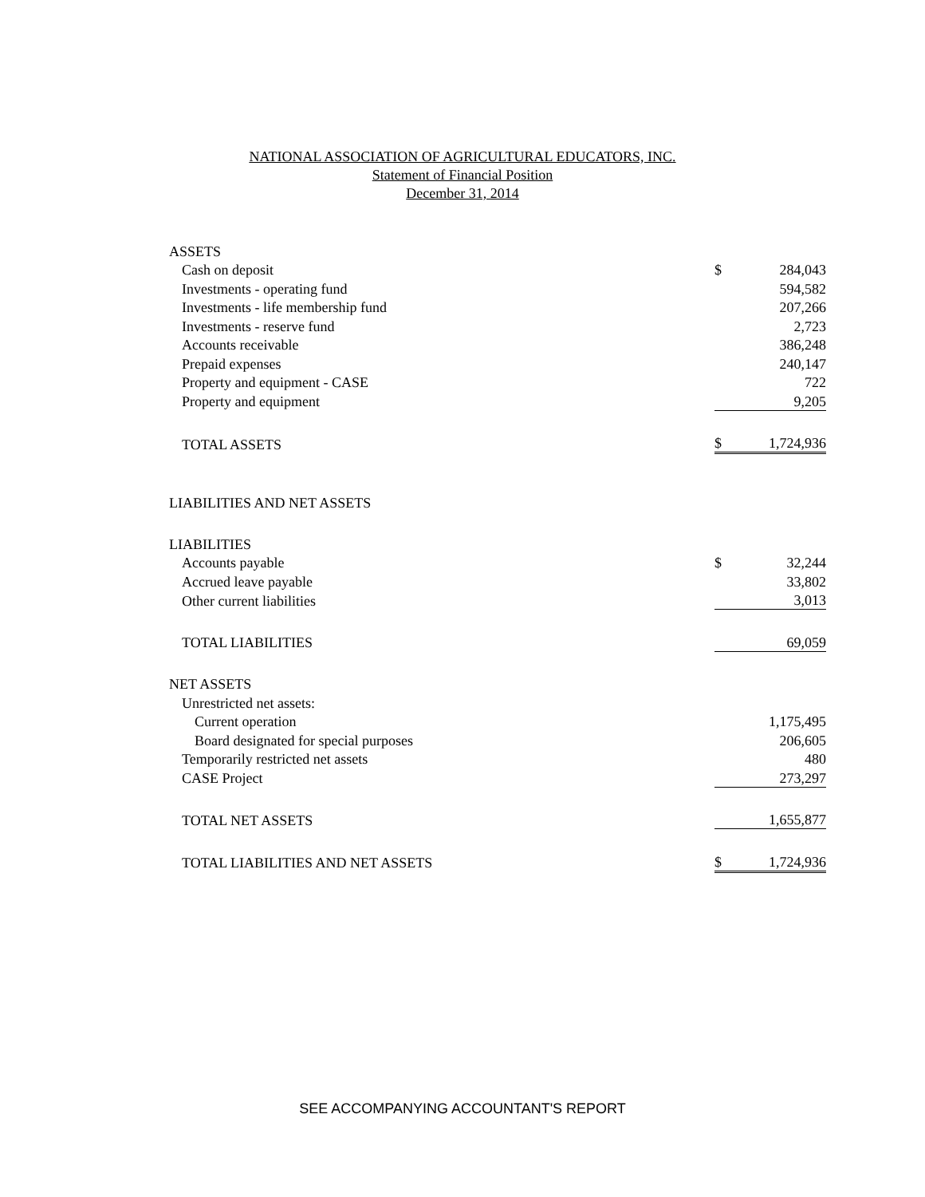NATIONAL ASSOCIATION OF AGRICULTURAL EDUCATORS, INC.
Statement of Financial Position
December 31, 2014
| ASSETS | | |
| Cash on deposit | $ | 284,043 |
| Investments - operating fund | | 594,582 |
| Investments - life membership fund | | 207,266 |
| Investments - reserve fund | | 2,723 |
| Accounts receivable | | 386,248 |
| Prepaid expenses | | 240,147 |
| Property and equipment - CASE | | 722 |
| Property and equipment | | 9,205 |
| TOTAL ASSETS | $ | 1,724,936 |
| LIABILITIES AND NET ASSETS | | |
| LIABILITIES | | |
| Accounts payable | $ | 32,244 |
| Accrued leave payable | | 33,802 |
| Other current liabilities | | 3,013 |
| TOTAL LIABILITIES | | 69,059 |
| NET ASSETS | | |
| Unrestricted net assets: | | |
| Current operation | | 1,175,495 |
| Board designated for special purposes | | 206,605 |
| Temporarily restricted net assets | | 480 |
| CASE Project | | 273,297 |
| TOTAL NET ASSETS | | 1,655,877 |
| TOTAL LIABILITIES AND NET ASSETS | $ | 1,724,936 |
SEE ACCOMPANYING ACCOUNTANT'S REPORT